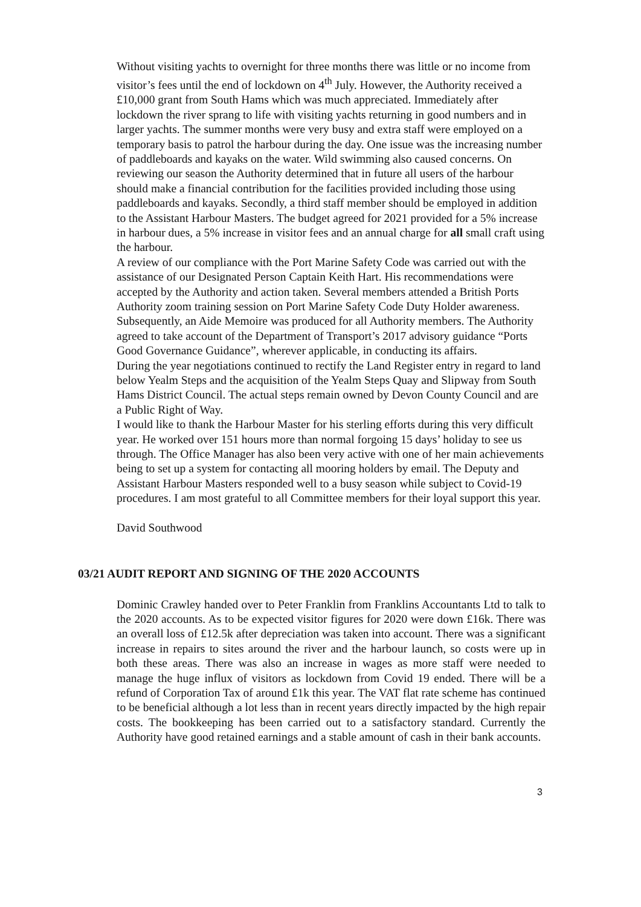Without visiting yachts to overnight for three months there was little or no income from visitor’s fees until the end of lockdown on 4<sup>th</sup> July. However, the Authority received a £10,000 grant from South Hams which was much appreciated. Immediately after lockdown the river sprang to life with visiting yachts returning in good numbers and in larger yachts. The summer months were very busy and extra staff were employed on a temporary basis to patrol the harbour during the day. One issue was the increasing number of paddleboards and kayaks on the water. Wild swimming also caused concerns. On reviewing our season the Authority determined that in future all users of the harbour should make a financial contribution for the facilities provided including those using paddleboards and kayaks. Secondly, a third staff member should be employed in addition to the Assistant Harbour Masters. The budget agreed for 2021 provided for a 5% increase in harbour dues, a 5% increase in visitor fees and an annual charge for all small craft using the harbour.
A review of our compliance with the Port Marine Safety Code was carried out with the assistance of our Designated Person Captain Keith Hart. His recommendations were accepted by the Authority and action taken. Several members attended a British Ports Authority zoom training session on Port Marine Safety Code Duty Holder awareness. Subsequently, an Aide Memoire was produced for all Authority members. The Authority agreed to take account of the Department of Transport’s 2017 advisory guidance “Ports Good Governance Guidance”, wherever applicable, in conducting its affairs.
During the year negotiations continued to rectify the Land Register entry in regard to land below Yealm Steps and the acquisition of the Yealm Steps Quay and Slipway from South Hams District Council. The actual steps remain owned by Devon County Council and are a Public Right of Way.
I would like to thank the Harbour Master for his sterling efforts during this very difficult year. He worked over 151 hours more than normal forgoing 15 days’ holiday to see us through. The Office Manager has also been very active with one of her main achievements being to set up a system for contacting all mooring holders by email. The Deputy and Assistant Harbour Masters responded well to a busy season while subject to Covid-19 procedures. I am most grateful to all Committee members for their loyal support this year.
David Southwood
03/21 AUDIT REPORT AND SIGNING OF THE 2020 ACCOUNTS
Dominic Crawley handed over to Peter Franklin from Franklins Accountants Ltd to talk to the 2020 accounts. As to be expected visitor figures for 2020 were down £16k. There was an overall loss of £12.5k after depreciation was taken into account. There was a significant increase in repairs to sites around the river and the harbour launch, so costs were up in both these areas. There was also an increase in wages as more staff were needed to manage the huge influx of visitors as lockdown from Covid 19 ended. There will be a refund of Corporation Tax of around £1k this year. The VAT flat rate scheme has continued to be beneficial although a lot less than in recent years directly impacted by the high repair costs. The bookkeeping has been carried out to a satisfactory standard. Currently the Authority have good retained earnings and a stable amount of cash in their bank accounts.
3